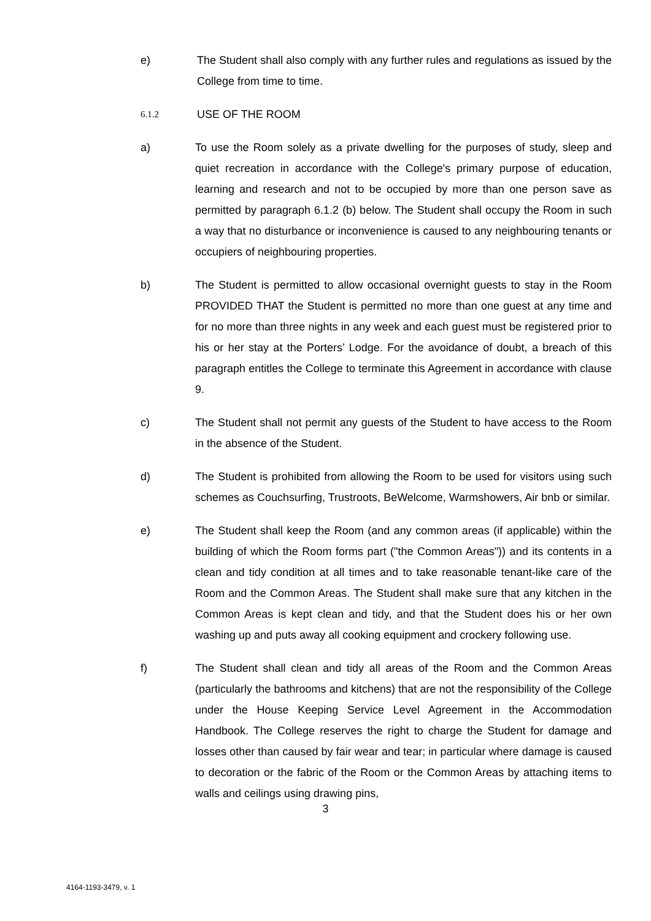e) The Student shall also comply with any further rules and regulations as issued by the College from time to time.
6.1.2
USE OF THE ROOM
a) To use the Room solely as a private dwelling for the purposes of study, sleep and quiet recreation in accordance with the College's primary purpose of education, learning and research and not to be occupied by more than one person save as permitted by paragraph 6.1.2 (b) below. The Student shall occupy the Room in such a way that no disturbance or inconvenience is caused to any neighbouring tenants or occupiers of neighbouring properties.
b) The Student is permitted to allow occasional overnight guests to stay in the Room PROVIDED THAT the Student is permitted no more than one guest at any time and for no more than three nights in any week and each guest must be registered prior to his or her stay at the Porters’ Lodge. For the avoidance of doubt, a breach of this paragraph entitles the College to terminate this Agreement in accordance with clause 9.
c) The Student shall not permit any guests of the Student to have access to the Room in the absence of the Student.
d) The Student is prohibited from allowing the Room to be used for visitors using such schemes as Couchsurfing, Trustroots, BeWelcome, Warmshowers, Air bnb or similar.
e) The Student shall keep the Room (and any common areas (if applicable) within the building of which the Room forms part ("the Common Areas")) and its contents in a clean and tidy condition at all times and to take reasonable tenant-like care of the Room and the Common Areas. The Student shall make sure that any kitchen in the Common Areas is kept clean and tidy, and that the Student does his or her own washing up and puts away all cooking equipment and crockery following use.
f) The Student shall clean and tidy all areas of the Room and the Common Areas (particularly the bathrooms and kitchens) that are not the responsibility of the College under the House Keeping Service Level Agreement in the Accommodation Handbook. The College reserves the right to charge the Student for damage and losses other than caused by fair wear and tear; in particular where damage is caused to decoration or the fabric of the Room or the Common Areas by attaching items to walls and ceilings using drawing pins,
3
4164-1193-3479, v. 1